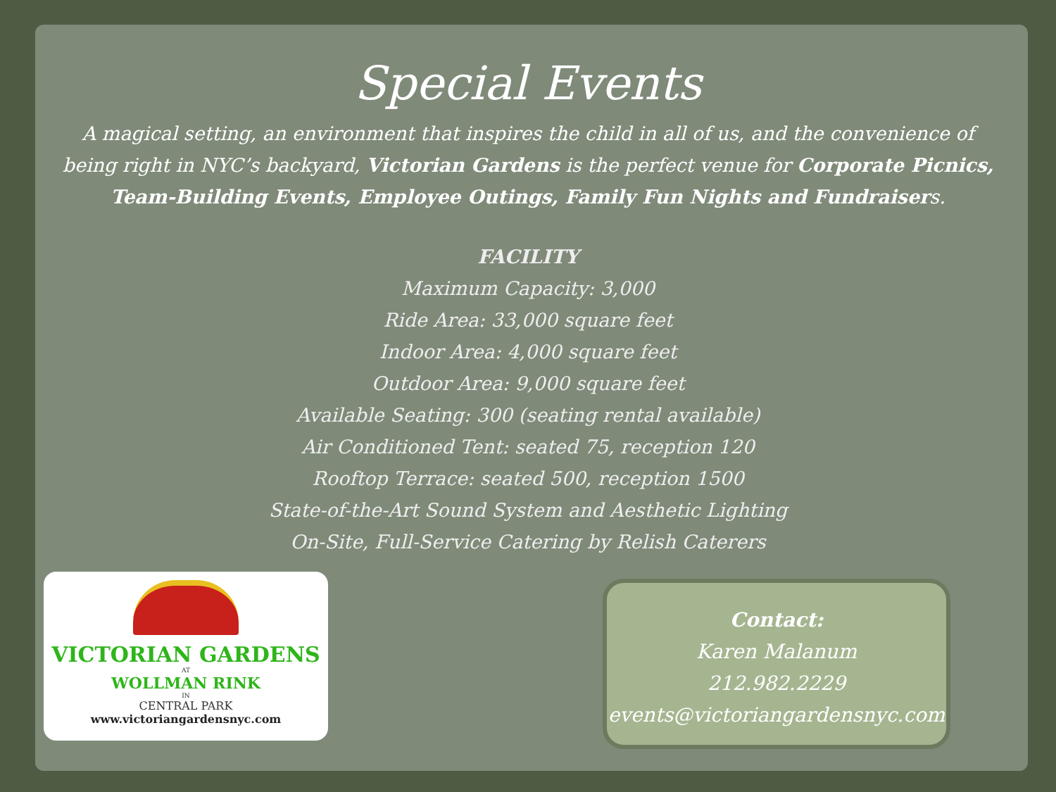Special Events
A magical setting, an environment that inspires the child in all of us, and the convenience of being right in NYC’s backyard, Victorian Gardens is the perfect venue for Corporate Picnics, Team-Building Events, Employee Outings, Family Fun Nights and Fundraisers.
FACILITY
Maximum Capacity: 3,000
Ride Area: 33,000 square feet
Indoor Area: 4,000 square feet
Outdoor Area: 9,000 square feet
Available Seating: 300 (seating rental available)
Air Conditioned Tent: seated 75, reception 120
Rooftop Terrace: seated 500, reception 1500
State-of-the-Art Sound System and Aesthetic Lighting
On-Site, Full-Service Catering by Relish Caterers
VICTORIAN GARDENS
AT
WOLLMAN RINK
IN
CENTRAL PARK
www.victoriangardensnyc.com
Contact:
Karen Malanum
212.982.2229
events@victoriangardensnyc.com